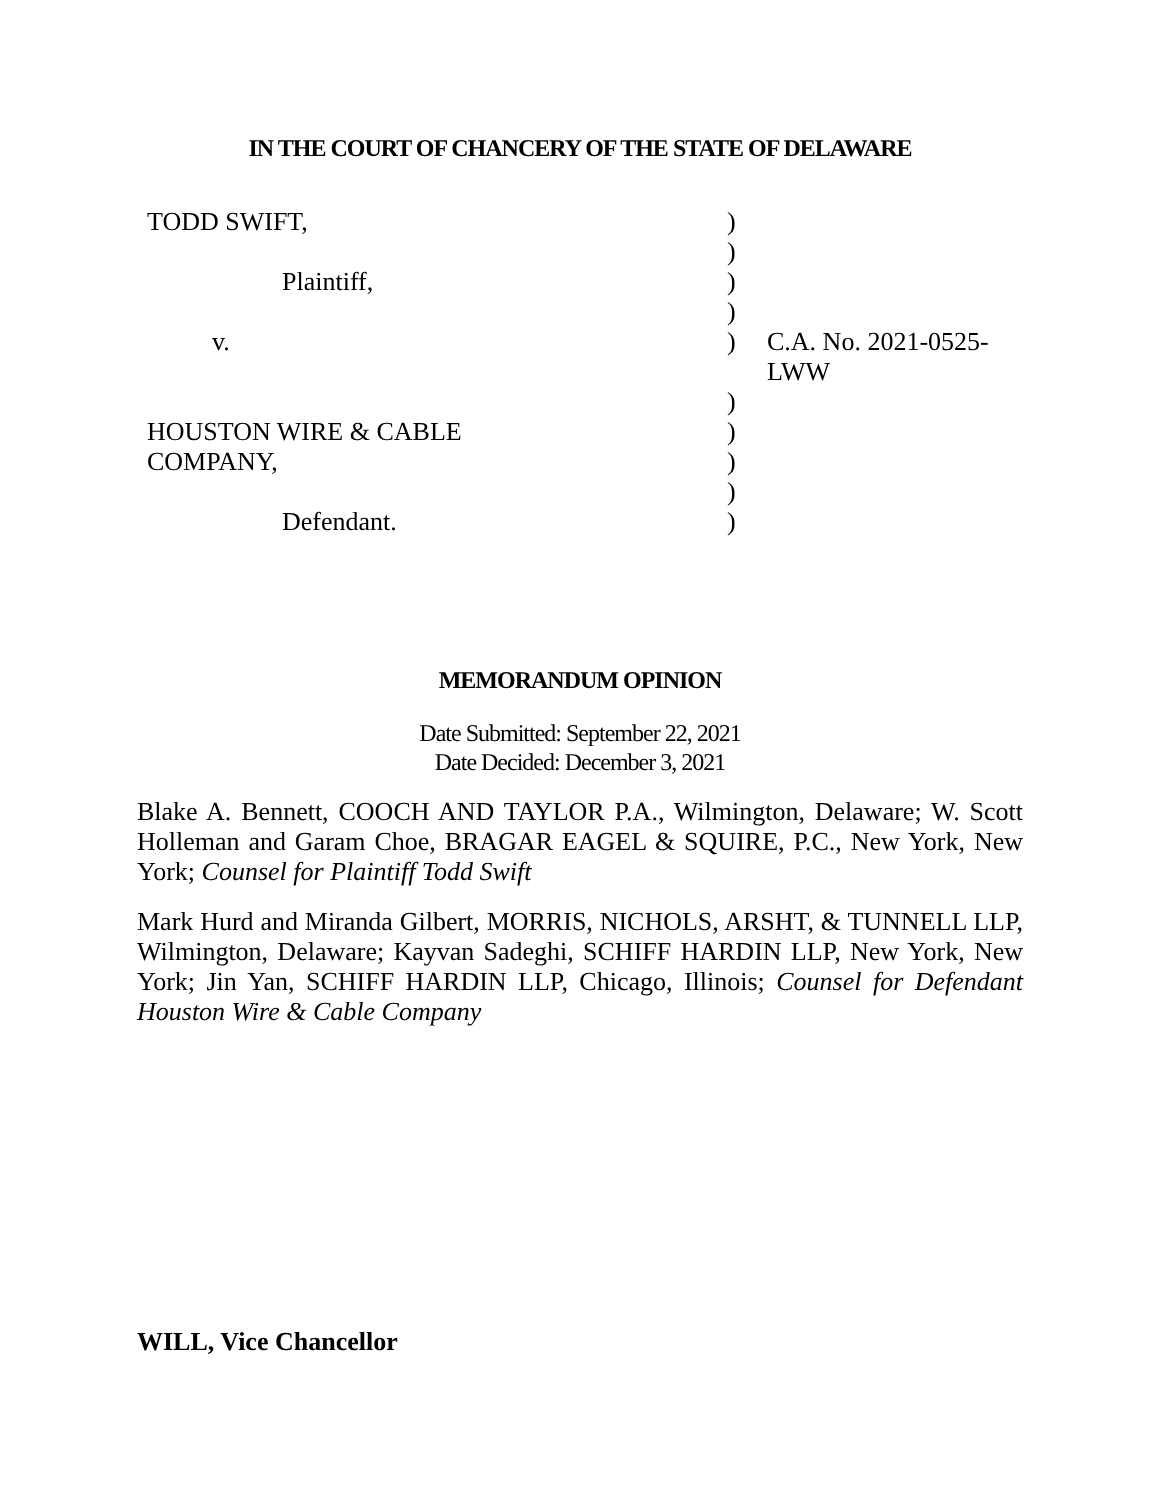IN THE COURT OF CHANCERY OF THE STATE OF DELAWARE
| TODD SWIFT, | ) | |
| | ) | |
| Plaintiff, | ) | |
| | ) | |
| v. | ) | C.A. No. 2021-0525-LWW |
| | ) | |
| HOUSTON WIRE & CABLE | ) | |
| COMPANY, | ) | |
| | ) | |
| Defendant. | ) | |
MEMORANDUM OPINION
Date Submitted: September 22, 2021
Date Decided: December 3, 2021
Blake A. Bennett, COOCH AND TAYLOR P.A., Wilmington, Delaware; W. Scott Holleman and Garam Choe, BRAGAR EAGEL & SQUIRE, P.C., New York, New York; Counsel for Plaintiff Todd Swift
Mark Hurd and Miranda Gilbert, MORRIS, NICHOLS, ARSHT, & TUNNELL LLP, Wilmington, Delaware; Kayvan Sadeghi, SCHIFF HARDIN LLP, New York, New York; Jin Yan, SCHIFF HARDIN LLP, Chicago, Illinois; Counsel for Defendant Houston Wire & Cable Company
WILL, Vice Chancellor